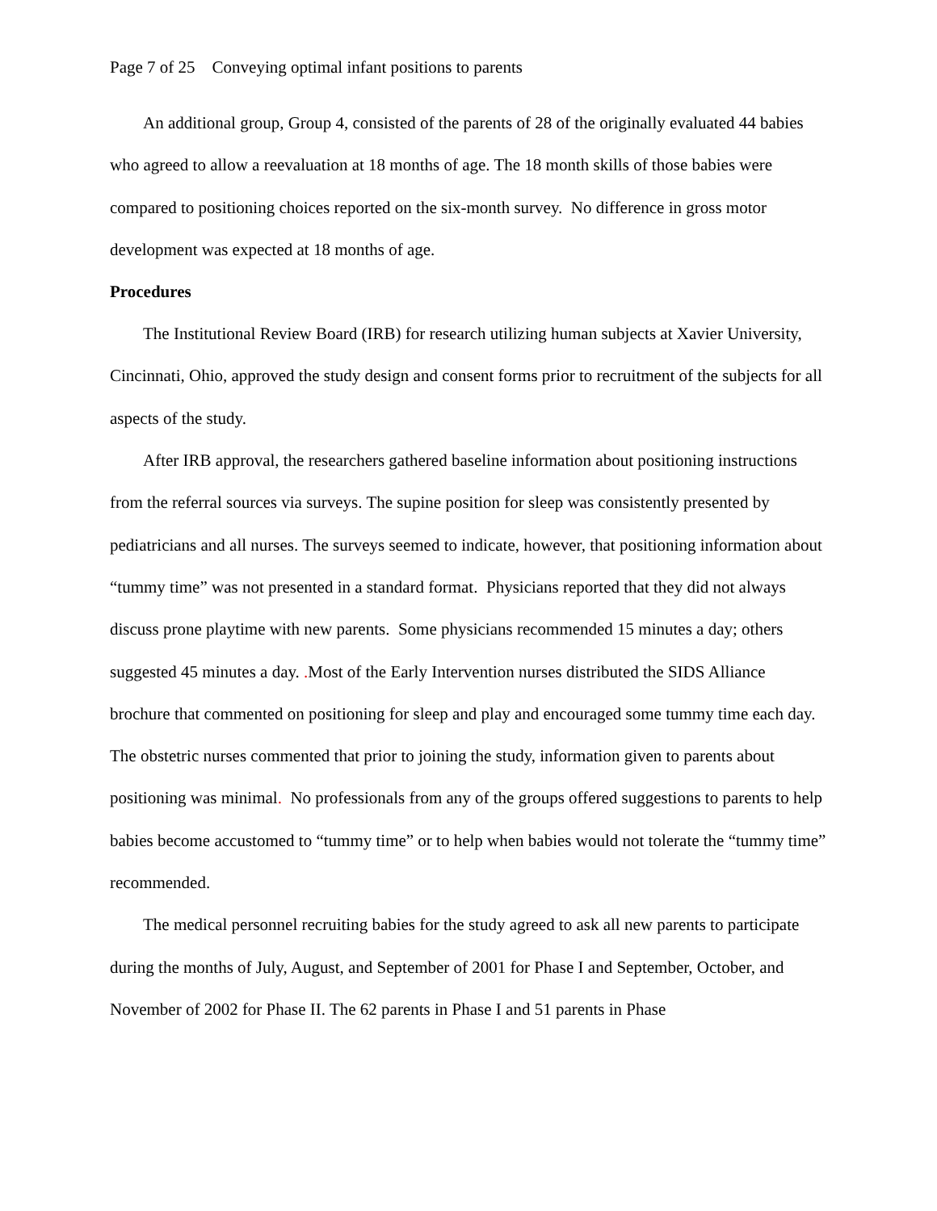Page 7 of 25 Conveying optimal infant positions to parents
An additional group, Group 4, consisted of the parents of 28 of the originally evaluated 44 babies who agreed to allow a reevaluation at 18 months of age. The 18 month skills of those babies were compared to positioning choices reported on the six-month survey. No difference in gross motor development was expected at 18 months of age.
Procedures
The Institutional Review Board (IRB) for research utilizing human subjects at Xavier University, Cincinnati, Ohio, approved the study design and consent forms prior to recruitment of the subjects for all aspects of the study.
After IRB approval, the researchers gathered baseline information about positioning instructions from the referral sources via surveys. The supine position for sleep was consistently presented by pediatricians and all nurses. The surveys seemed to indicate, however, that positioning information about “tummy time” was not presented in a standard format. Physicians reported that they did not always discuss prone playtime with new parents. Some physicians recommended 15 minutes a day; others suggested 45 minutes a day. . Most of the Early Intervention nurses distributed the SIDS Alliance brochure that commented on positioning for sleep and play and encouraged some tummy time each day. The obstetric nurses commented that prior to joining the study, information given to parents about positioning was minimal. No professionals from any of the groups offered suggestions to parents to help babies become accustomed to “tummy time” or to help when babies would not tolerate the “tummy time” recommended.
The medical personnel recruiting babies for the study agreed to ask all new parents to participate during the months of July, August, and September of 2001 for Phase I and September, October, and November of 2002 for Phase II. The 62 parents in Phase I and 51 parents in Phase